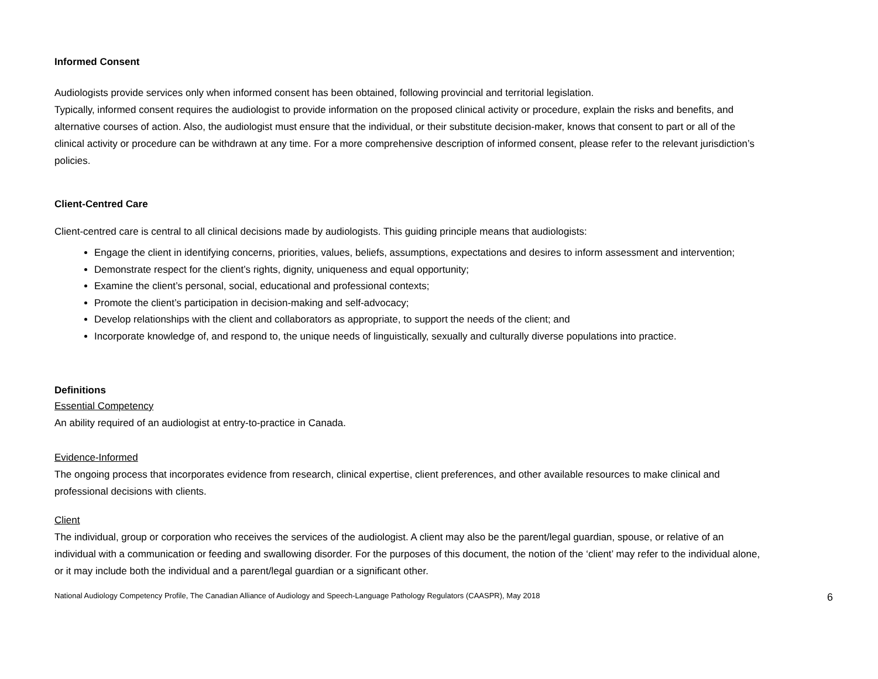Informed Consent
Audiologists provide services only when informed consent has been obtained, following provincial and territorial legislation.
Typically, informed consent requires the audiologist to provide information on the proposed clinical activity or procedure, explain the risks and benefits, and alternative courses of action. Also, the audiologist must ensure that the individual, or their substitute decision-maker, knows that consent to part or all of the clinical activity or procedure can be withdrawn at any time. For a more comprehensive description of informed consent, please refer to the relevant jurisdiction’s policies.
Client-Centred Care
Client-centred care is central to all clinical decisions made by audiologists. This guiding principle means that audiologists:
Engage the client in identifying concerns, priorities, values, beliefs, assumptions, expectations and desires to inform assessment and intervention;
Demonstrate respect for the client’s rights, dignity, uniqueness and equal opportunity;
Examine the client’s personal, social, educational and professional contexts;
Promote the client’s participation in decision-making and self-advocacy;
Develop relationships with the client and collaborators as appropriate, to support the needs of the client; and
Incorporate knowledge of, and respond to, the unique needs of linguistically, sexually and culturally diverse populations into practice.
Definitions
Essential Competency
An ability required of an audiologist at entry-to-practice in Canada.
Evidence-Informed
The ongoing process that incorporates evidence from research, clinical expertise, client preferences, and other available resources to make clinical and professional decisions with clients.
Client
The individual, group or corporation who receives the services of the audiologist. A client may also be the parent/legal guardian, spouse, or relative of an individual with a communication or feeding and swallowing disorder. For the purposes of this document, the notion of the ‘client’ may refer to the individual alone, or it may include both the individual and a parent/legal guardian or a significant other.
National Audiology Competency Profile, The Canadian Alliance of Audiology and Speech-Language Pathology Regulators (CAASPR), May 2018 6